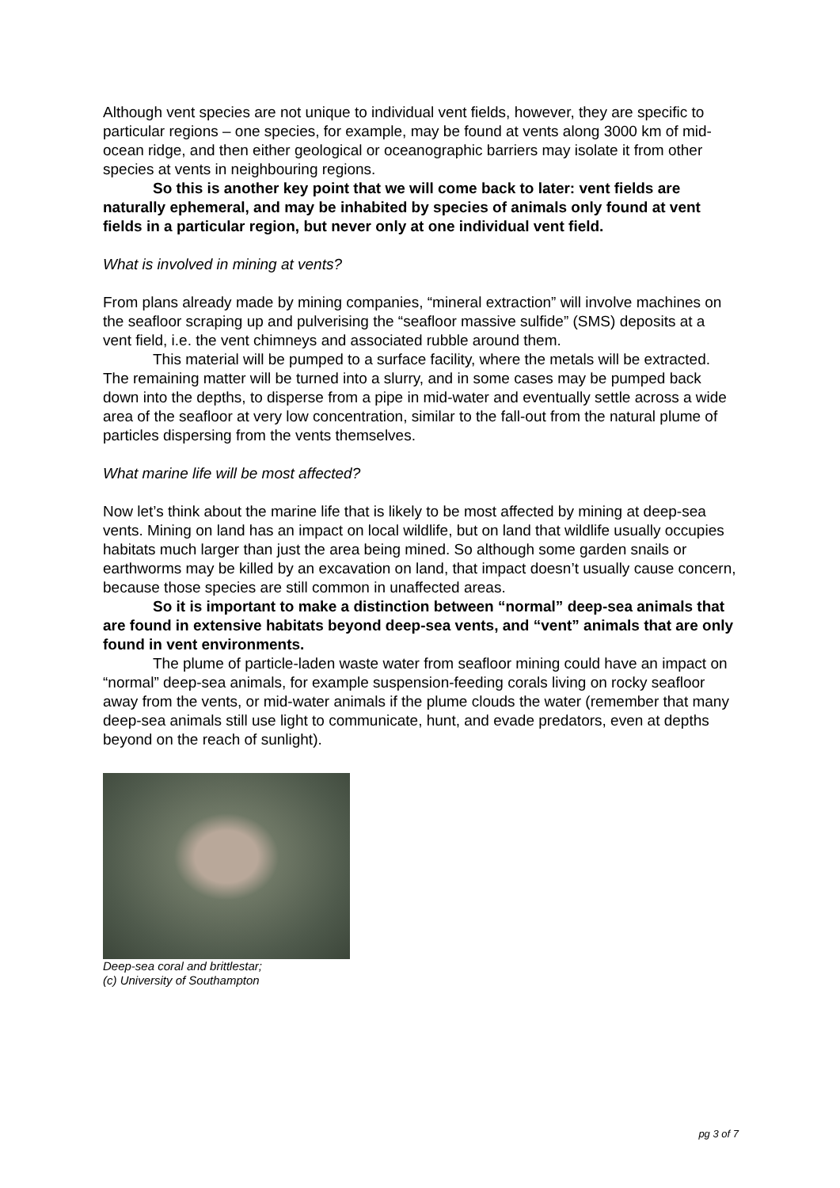Although vent species are not unique to individual vent fields, however, they are specific to particular regions – one species, for example, may be found at vents along 3000 km of mid-ocean ridge, and then either geological or oceanographic barriers may isolate it from other species at vents in neighbouring regions.
So this is another key point that we will come back to later: vent fields are naturally ephemeral, and may be inhabited by species of animals only found at vent fields in a particular region, but never only at one individual vent field.
What is involved in mining at vents?
From plans already made by mining companies, “mineral extraction” will involve machines on the seafloor scraping up and pulverising the “seafloor massive sulfide” (SMS) deposits at a vent field, i.e. the vent chimneys and associated rubble around them.
This material will be pumped to a surface facility, where the metals will be extracted. The remaining matter will be turned into a slurry, and in some cases may be pumped back down into the depths, to disperse from a pipe in mid-water and eventually settle across a wide area of the seafloor at very low concentration, similar to the fall-out from the natural plume of particles dispersing from the vents themselves.
What marine life will be most affected?
Now let’s think about the marine life that is likely to be most affected by mining at deep-sea vents. Mining on land has an impact on local wildlife, but on land that wildlife usually occupies habitats much larger than just the area being mined. So although some garden snails or earthworms may be killed by an excavation on land, that impact doesn’t usually cause concern, because those species are still common in unaffected areas.
So it is important to make a distinction between “normal” deep-sea animals that are found in extensive habitats beyond deep-sea vents, and “vent” animals that are only found in vent environments.
The plume of particle-laden waste water from seafloor mining could have an impact on “normal” deep-sea animals, for example suspension-feeding corals living on rocky seafloor away from the vents, or mid-water animals if the plume clouds the water (remember that many deep-sea animals still use light to communicate, hunt, and evade predators, even at depths beyond on the reach of sunlight).
Deep-sea coral and brittlestar;
(c) University of Southampton
pg 3 of 7